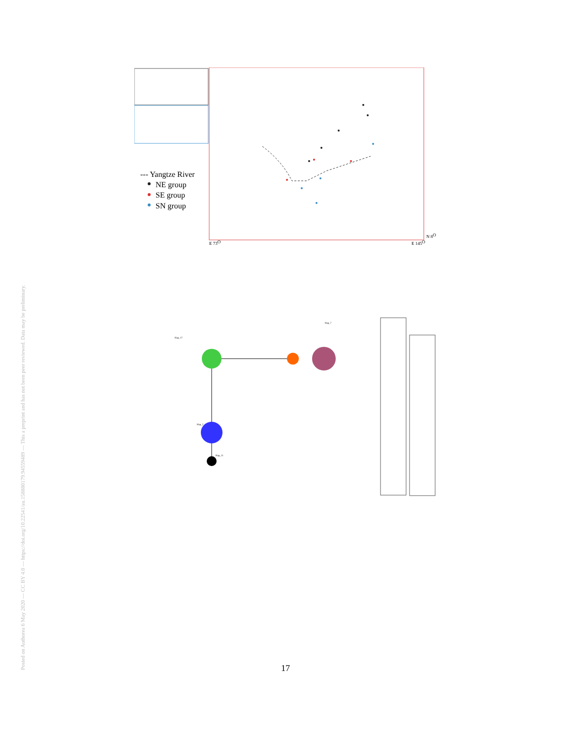Posted on Authorea 6 May 2020 — CC BY 4.0 — https://doi.org/10.22541/au.158880179.94559489 — This a preprint and has not been peer reviewed. Data may be preliminary.
--- Yangtze River
NE group
SE group
SN group
E 73O
E 145O
N 8O
Hap_17
Hap_7
Hap_2
Hap_11
17